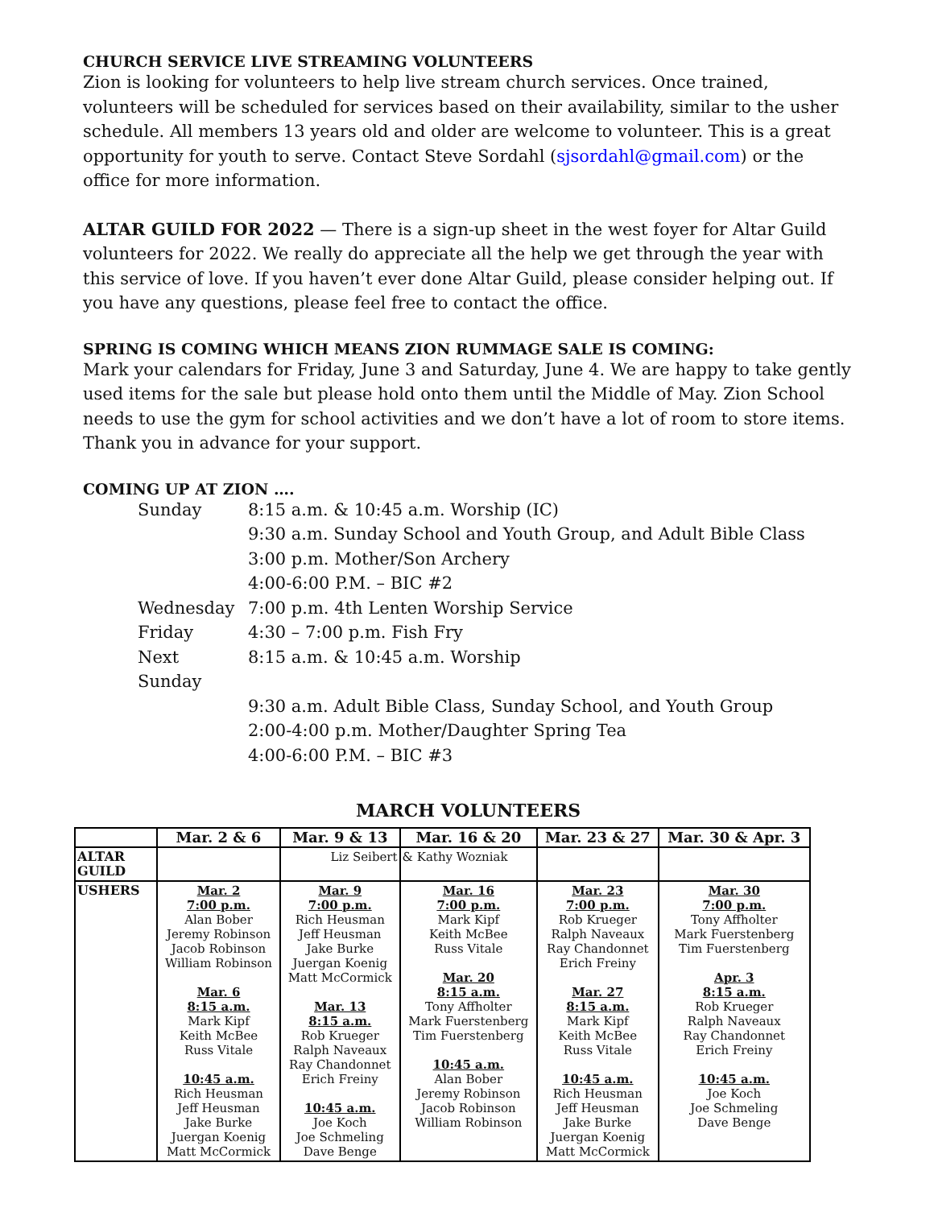CHURCH SERVICE LIVE STREAMING VOLUNTEERS
Zion is looking for volunteers to help live stream church services. Once trained, volunteers will be scheduled for services based on their availability, similar to the usher schedule. All members 13 years old and older are welcome to volunteer. This is a great opportunity for youth to serve. Contact Steve Sordahl (sjsordahl@gmail.com) or the office for more information.
ALTAR GUILD FOR 2022 — There is a sign-up sheet in the west foyer for Altar Guild volunteers for 2022. We really do appreciate all the help we get through the year with this service of love. If you haven’t ever done Altar Guild, please consider helping out. If you have any questions, please feel free to contact the office.
SPRING IS COMING WHICH MEANS ZION RUMMAGE SALE IS COMING:
Mark your calendars for Friday, June 3 and Saturday, June 4. We are happy to take gently used items for the sale but please hold onto them until the Middle of May. Zion School needs to use the gym for school activities and we don’t have a lot of room to store items. Thank you in advance for your support.
COMING UP AT ZION ….
| Sunday | 8:15 a.m. & 10:45 a.m. Worship (IC) |
| | 9:30 a.m. Sunday School and Youth Group, and Adult Bible Class |
| | 3:00 p.m. Mother/Son Archery |
| | 4:00-6:00 P.M. – BIC #2 |
| Wednesday | 7:00 p.m. 4th Lenten Worship Service |
| Friday | 4:30 – 7:00 p.m. Fish Fry |
| Next Sunday | 8:15 a.m. & 10:45 a.m. Worship |
| | 9:30 a.m. Adult Bible Class, Sunday School, and Youth Group |
| | 2:00-4:00 p.m. Mother/Daughter Spring Tea |
| | 4:00-6:00 P.M. – BIC #3 |
MARCH VOLUNTEERS
| | Mar. 2 & 6 | Mar. 9 & 13 | Mar. 16 & 20 | Mar. 23 & 27 | Mar. 30 & Apr. 3 |
| --- | --- | --- | --- | --- | --- |
| ALTAR GUILD | | Liz Seibert | & Kathy Wozniak | | |
| USHERS | Mar. 2 7:00 p.m. Alan Bober Jeremy Robinson Jacob Robinson William Robinson Mar. 6 8:15 a.m. Mark Kipf Keith McBee Russ Vitale 10:45 a.m. Rich Heusman Jeff Heusman Jake Burke Juergan Koenig Matt McCormick | Mar. 9 7:00 p.m. Rich Heusman Jeff Heusman Jake Burke Juergan Koenig Matt McCormick Mar. 13 8:15 a.m. Rob Krueger Ralph Naveaux Ray Chandonnet Erich Freiny 10:45 a.m. Joe Koch Joe Schmeling Dave Benge | Mar. 16 7:00 p.m. Mark Kipf Keith McBee Russ Vitale Mar. 20 8:15 a.m. Tony Affholter Mark Fuerstenberg Tim Fuerstenberg 10:45 a.m. Alan Bober Jeremy Robinson Jacob Robinson William Robinson | Mar. 23 7:00 p.m. Rob Krueger Ralph Naveaux Ray Chandonnet Erich Freiny Mar. 27 8:15 a.m. Mark Kipf Keith McBee Russ Vitale 10:45 a.m. Rich Heusman Jeff Heusman Jake Burke Juergan Koenig Matt McCormick | Mar. 30 7:00 p.m. Tony Affholter Mark Fuerstenberg Tim Fuerstenberg Apr. 3 8:15 a.m. Rob Krueger Ralph Naveaux Ray Chandonnet Erich Freiny 10:45 a.m. Joe Koch Joe Schmeling Dave Benge |